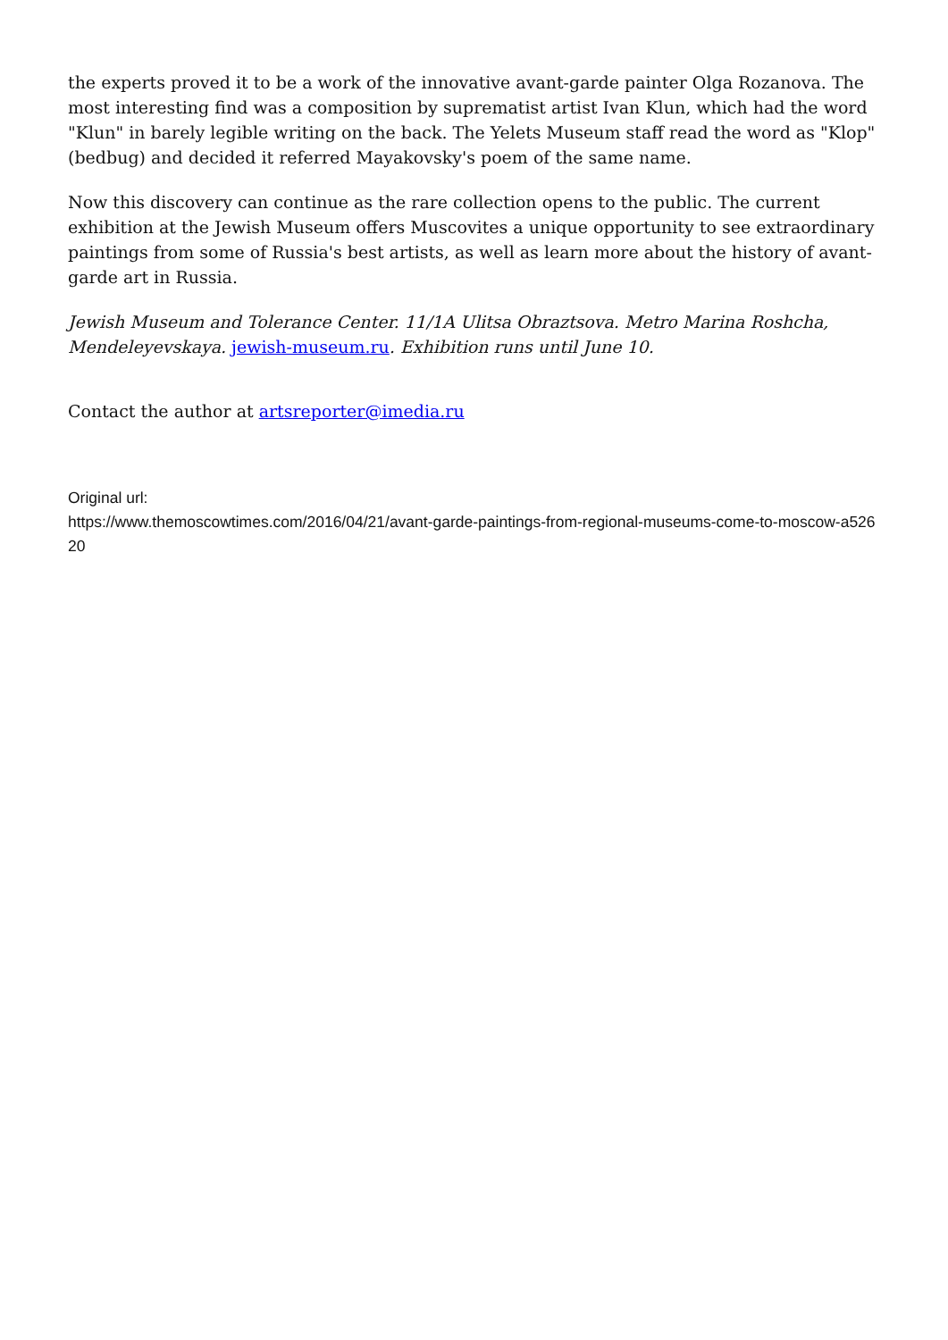the experts proved it to be a work of the innovative avant-garde painter Olga Rozanova. The most interesting find was a composition by suprematist artist Ivan Klun, which had the word "Klun" in barely legible writing on the back. The Yelets Museum staff read the word as "Klop" (bedbug) and decided it referred Mayakovsky's poem of the same name.
Now this discovery can continue as the rare collection opens to the public. The current exhibition at the Jewish Museum offers Muscovites a unique opportunity to see extraordinary paintings from some of Russia's best artists, as well as learn more about the history of avant-garde art in Russia.
Jewish Museum and Tolerance Center. 11/1A Ulitsa Obraztsova. Metro Marina Roshcha, Mendeleyevskaya. jewish-museum.ru. Exhibition runs until June 10.
Contact the author at artsreporter@imedia.ru
Original url:
https://www.themoscowtimes.com/2016/04/21/avant-garde-paintings-from-regional-museums-come-to-moscow-a52620